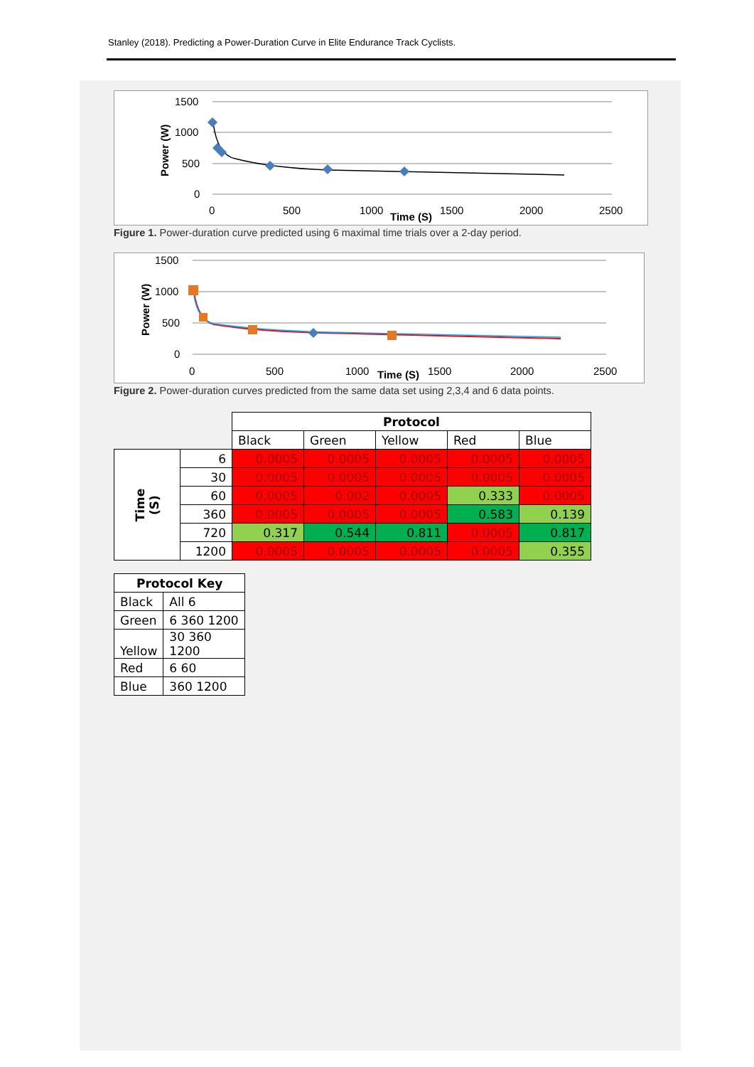Stanley (2018). Predicting a Power-Duration Curve in Elite Endurance Track Cyclists.
1500
1000
500
0
0
500
1000
1500
2000
2500
Time (S)
Power (W)
Figure 1. Power-duration curve predicted using 6 maximal time trials over a 2-day period.
1500
1000
500
0
0
500
1000
1500
2000
2500
Time (S)
Power (W)
Figure 2. Power-duration curves predicted from the same data set using 2,3,4 and 6 data points.
| | | Protocol | | | | |
| | | Black | Green | Yellow | Red | Blue |
| Time (S) | 6 | 0.0005 | 0.0005 | 0.0005 | 0.0005 | 0.0005 |
| | 30 | 0.0005 | 0.0005 | 0.0005 | 0.0005 | 0.0005 |
| | 60 | 0.0005 | 0.002 | 0.0005 | 0.333 | 0.0005 |
| | 360 | 0.0005 | 0.0005 | 0.0005 | 0.583 | 0.139 |
| | 720 | 0.317 | 0.544 | 0.811 | 0.0005 | 0.817 |
| | 1200 | 0.0005 | 0.0005 | 0.0005 | 0.0005 | 0.355 |
| Protocol Key | |
| --- | --- |
| Black | All 6 |
| Green | 6 360 1200 |
| Yellow | 30 360 1200 |
| Red | 6 60 |
| Blue | 360 1200 |